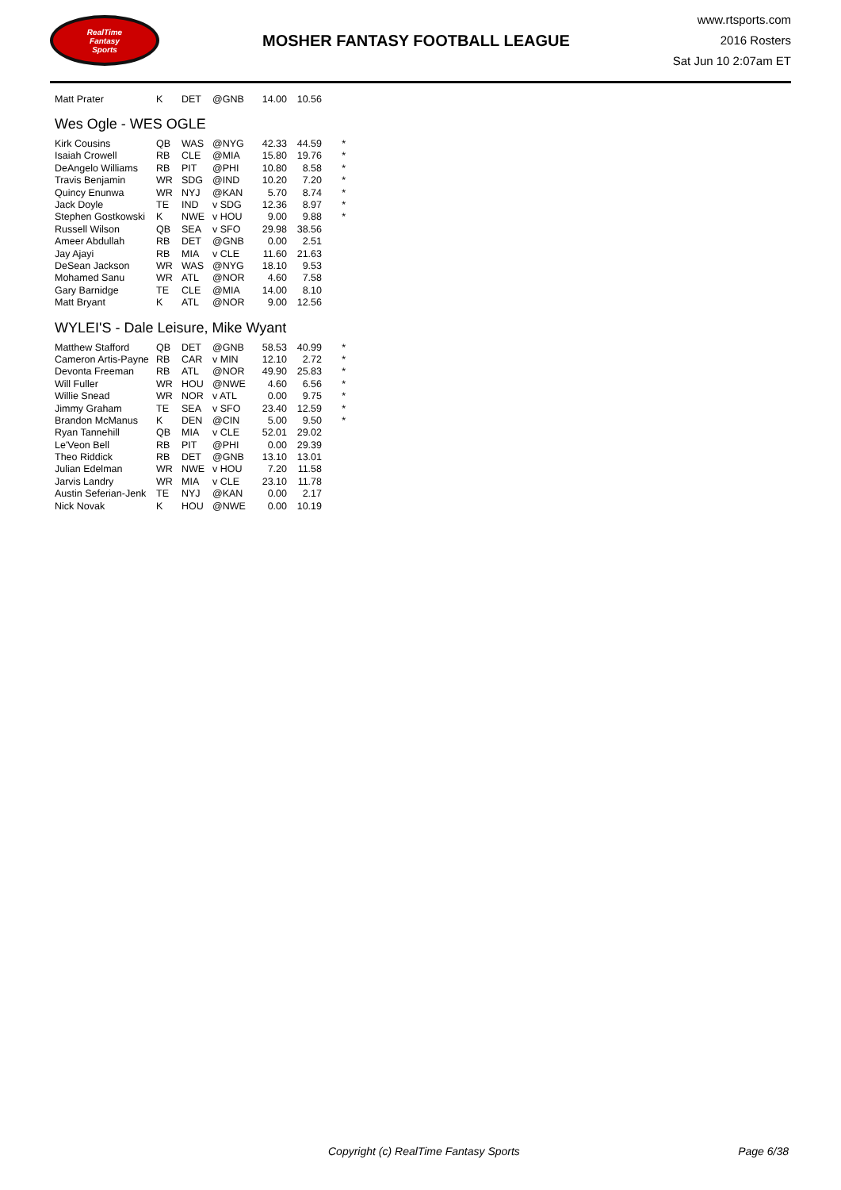RealTime
Fantasy
Sports
MOSHER FANTASY FOOTBALL LEAGUE
www.rtsports.com
2016 Rosters
Sat Jun 10 2:07am ET
| Matt Prater | K | DET | @GNB | 14.00 | 10.56 | |
Wes Ogle - WES OGLE
| Kirk Cousins | QB | WAS | @NYG | 42.33 | 44.59 | * |
| Isaiah Crowell | RB | CLE | @MIA | 15.80 | 19.76 | * |
| DeAngelo Williams | RB | PIT | @PHI | 10.80 | 8.58 | * |
| Travis Benjamin | WR | SDG | @IND | 10.20 | 7.20 | * |
| Quincy Enunwa | WR | NYJ | @KAN | 5.70 | 8.74 | * |
| Jack Doyle | TE | IND | v SDG | 12.36 | 8.97 | * |
| Stephen Gostkowski | K | NWE | v HOU | 9.00 | 9.88 | * |
| Russell Wilson | QB | SEA | v SFO | 29.98 | 38.56 | |
| Ameer Abdullah | RB | DET | @GNB | 0.00 | 2.51 | |
| Jay Ajayi | RB | MIA | v CLE | 11.60 | 21.63 | |
| DeSean Jackson | WR | WAS | @NYG | 18.10 | 9.53 | |
| Mohamed Sanu | WR | ATL | @NOR | 4.60 | 7.58 | |
| Gary Barnidge | TE | CLE | @MIA | 14.00 | 8.10 | |
| Matt Bryant | K | ATL | @NOR | 9.00 | 12.56 | |
WYLEI'S - Dale Leisure, Mike Wyant
| Matthew Stafford | QB | DET | @GNB | 58.53 | 40.99 | * |
| Cameron Artis-Payne | RB | CAR | v MIN | 12.10 | 2.72 | * |
| Devonta Freeman | RB | ATL | @NOR | 49.90 | 25.83 | * |
| Will Fuller | WR | HOU | @NWE | 4.60 | 6.56 | * |
| Willie Snead | WR | NOR | v ATL | 0.00 | 9.75 | * |
| Jimmy Graham | TE | SEA | v SFO | 23.40 | 12.59 | * |
| Brandon McManus | K | DEN | @CIN | 5.00 | 9.50 | * |
| Ryan Tannehill | QB | MIA | v CLE | 52.01 | 29.02 | |
| Le'Veon Bell | RB | PIT | @PHI | 0.00 | 29.39 | |
| Theo Riddick | RB | DET | @GNB | 13.10 | 13.01 | |
| Julian Edelman | WR | NWE | v HOU | 7.20 | 11.58 | |
| Jarvis Landry | WR | MIA | v CLE | 23.10 | 11.78 | |
| Austin Seferian-Jenk | TE | NYJ | @KAN | 0.00 | 2.17 | |
| Nick Novak | K | HOU | @NWE | 0.00 | 10.19 | |
Copyright (c) RealTime Fantasy Sports Page 6/38